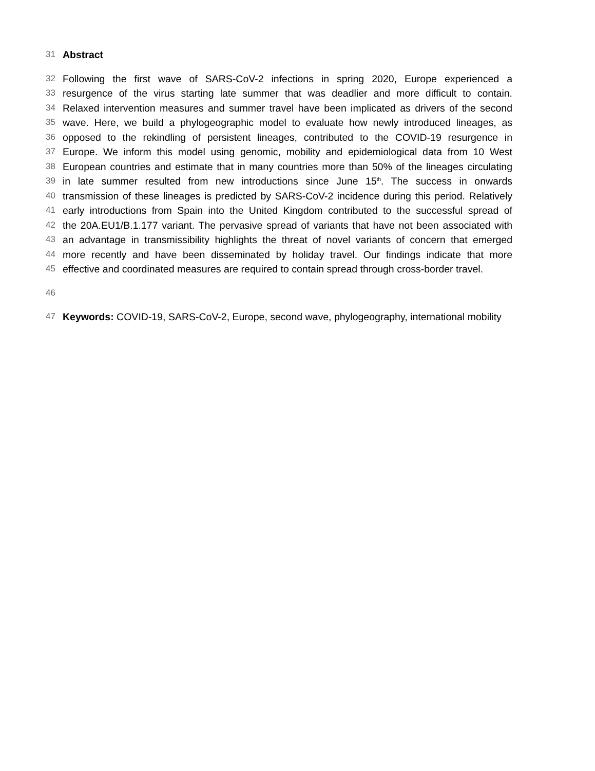31 Abstract
32 Following the first wave of SARS-CoV-2 infections in spring 2020, Europe experienced a
33 resurgence of the virus starting late summer that was deadlier and more difficult to contain.
34 Relaxed intervention measures and summer travel have been implicated as drivers of the second
35 wave. Here, we build a phylogeographic model to evaluate how newly introduced lineages, as
36 opposed to the rekindling of persistent lineages, contributed to the COVID-19 resurgence in
37 Europe. We inform this model using genomic, mobility and epidemiological data from 10 West
38 European countries and estimate that in many countries more than 50% of the lineages circulating
39 in late summer resulted from new introductions since June 15<sup>th</sup>. The success in onwards
40 transmission of these lineages is predicted by SARS-CoV-2 incidence during this period. Relatively
41 early introductions from Spain into the United Kingdom contributed to the successful spread of
42 the 20A.EU1/B.1.177 variant. The pervasive spread of variants that have not been associated with
43 an advantage in transmissibility highlights the threat of novel variants of concern that emerged
44 more recently and have been disseminated by holiday travel. Our findings indicate that more
45 effective and coordinated measures are required to contain spread through cross-border travel.
46
47 Keywords: COVID-19, SARS-CoV-2, Europe, second wave, phylogeography, international mobility